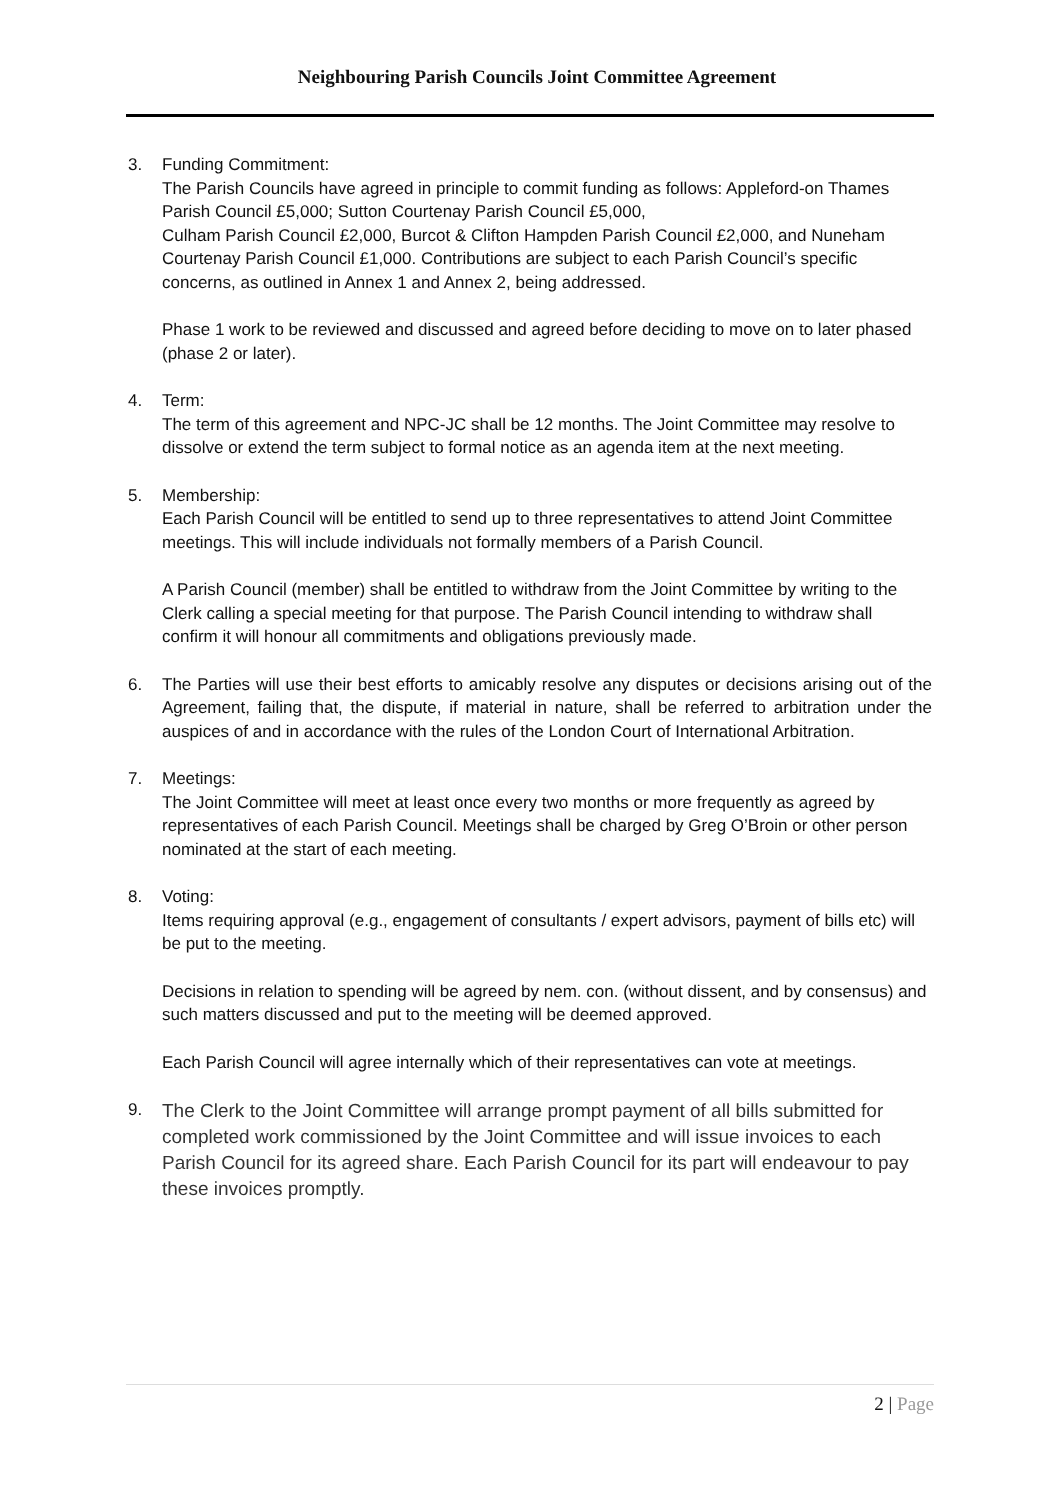Neighbouring Parish Councils Joint Committee Agreement
3. Funding Commitment:
The Parish Councils have agreed in principle to commit funding as follows: Appleford-on Thames Parish Council £5,000; Sutton Courtenay Parish Council £5,000,
Culham Parish Council £2,000, Burcot & Clifton Hampden Parish Council £2,000, and Nuneham Courtenay Parish Council £1,000. Contributions are subject to each Parish Council’s specific concerns, as outlined in Annex 1 and Annex 2, being addressed.
Phase 1 work to be reviewed and discussed and agreed before deciding to move on to later phased (phase 2 or later).
4. Term:
The term of this agreement and NPC-JC shall be 12 months. The Joint Committee may resolve to dissolve or extend the term subject to formal notice as an agenda item at the next meeting.
5. Membership:
Each Parish Council will be entitled to send up to three representatives to attend Joint Committee meetings. This will include individuals not formally members of a Parish Council.
A Parish Council (member) shall be entitled to withdraw from the Joint Committee by writing to the Clerk calling a special meeting for that purpose. The Parish Council intending to withdraw shall confirm it will honour all commitments and obligations previously made.
6. The Parties will use their best efforts to amicably resolve any disputes or decisions arising out of the Agreement, failing that, the dispute, if material in nature, shall be referred to arbitration under the auspices of and in accordance with the rules of the London Court of International Arbitration.
7. Meetings:
The Joint Committee will meet at least once every two months or more frequently as agreed by representatives of each Parish Council. Meetings shall be charged by Greg O’Broin or other person nominated at the start of each meeting.
8. Voting:
Items requiring approval (e.g., engagement of consultants / expert advisors, payment of bills etc) will be put to the meeting.
Decisions in relation to spending will be agreed by nem. con. (without dissent, and by consensus) and such matters discussed and put to the meeting will be deemed approved.
Each Parish Council will agree internally which of their representatives can vote at meetings.
9.
The Clerk to the Joint Committee will arrange prompt payment of all bills submitted for completed work commissioned by the Joint Committee and will issue invoices to each Parish Council for its agreed share. Each Parish Council for its part will endeavour to pay these invoices promptly.
2 | Page